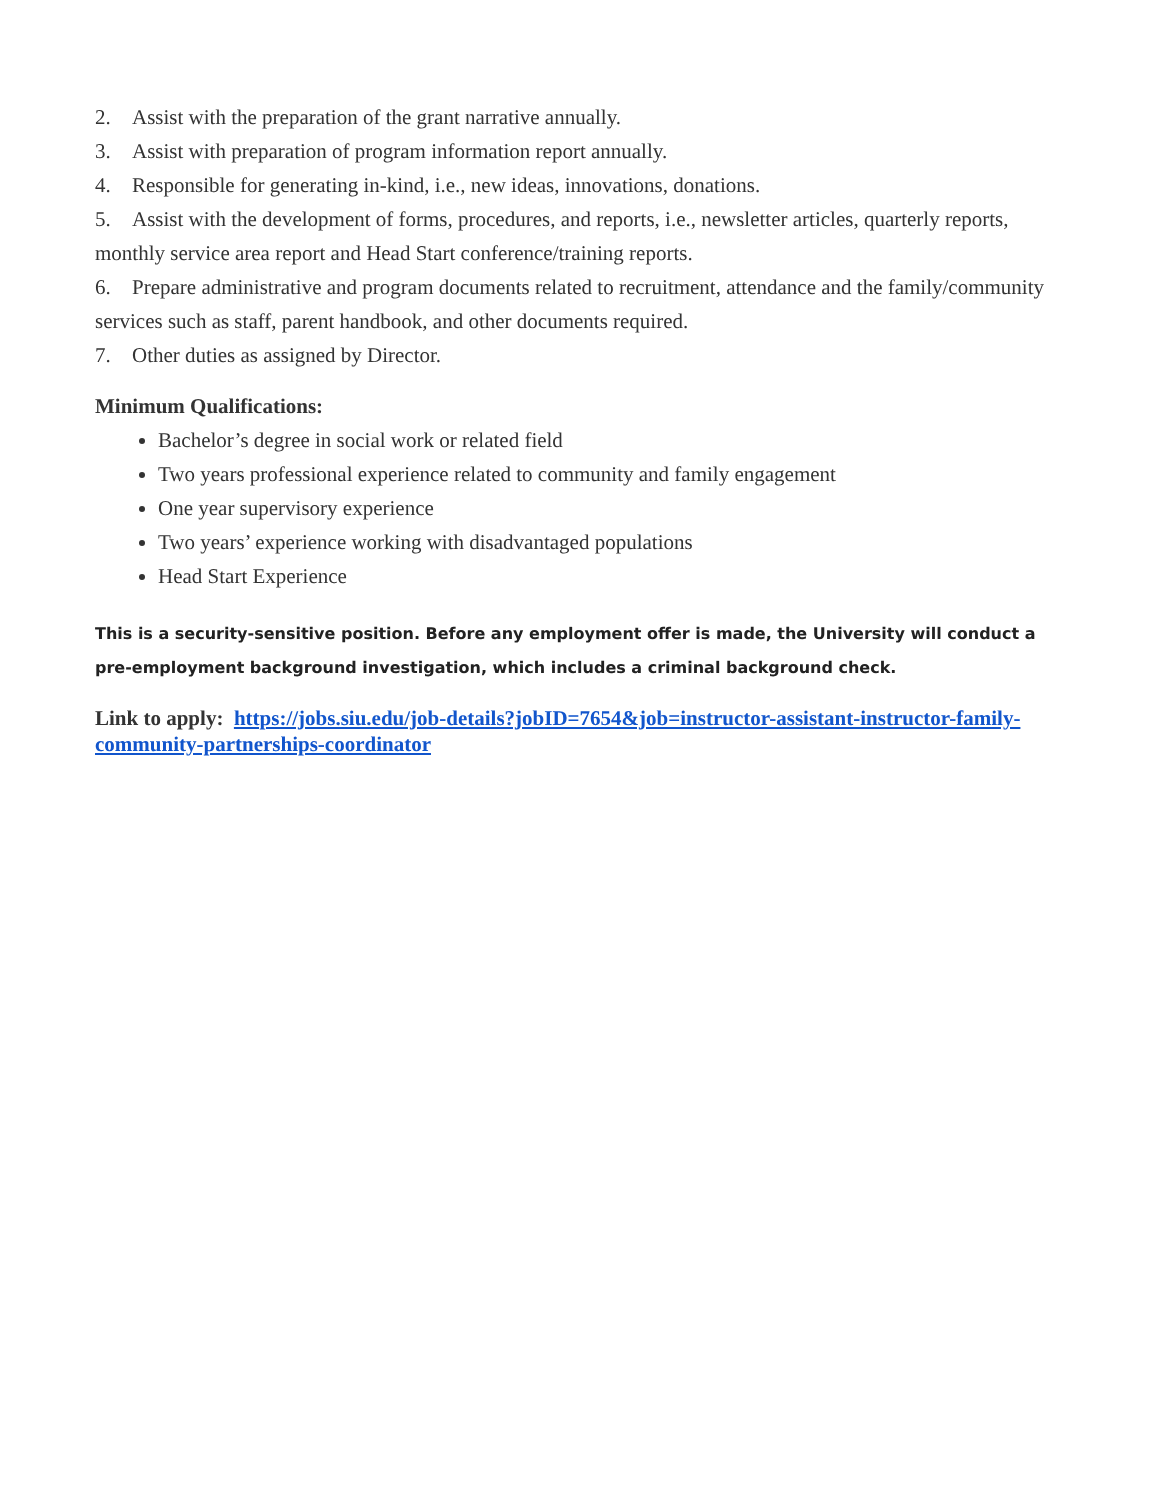2. Assist with the preparation of the grant narrative annually.
3. Assist with preparation of program information report annually.
4. Responsible for generating in-kind, i.e., new ideas, innovations, donations.
5. Assist with the development of forms, procedures, and reports, i.e., newsletter articles, quarterly reports, monthly service area report and Head Start conference/training reports.
6. Prepare administrative and program documents related to recruitment, attendance and the family/community services such as staff, parent handbook, and other documents required.
7. Other duties as assigned by Director.
Minimum Qualifications:
Bachelor’s degree in social work or related field
Two years professional experience related to community and family engagement
One year supervisory experience
Two years’ experience working with disadvantaged populations
Head Start Experience
This is a security-sensitive position. Before any employment offer is made, the University will conduct a pre-employment background investigation, which includes a criminal background check.
Link to apply: https://jobs.siu.edu/job-details?jobID=7654&job=instructor-assistant-instructor-family-community-partnerships-coordinator